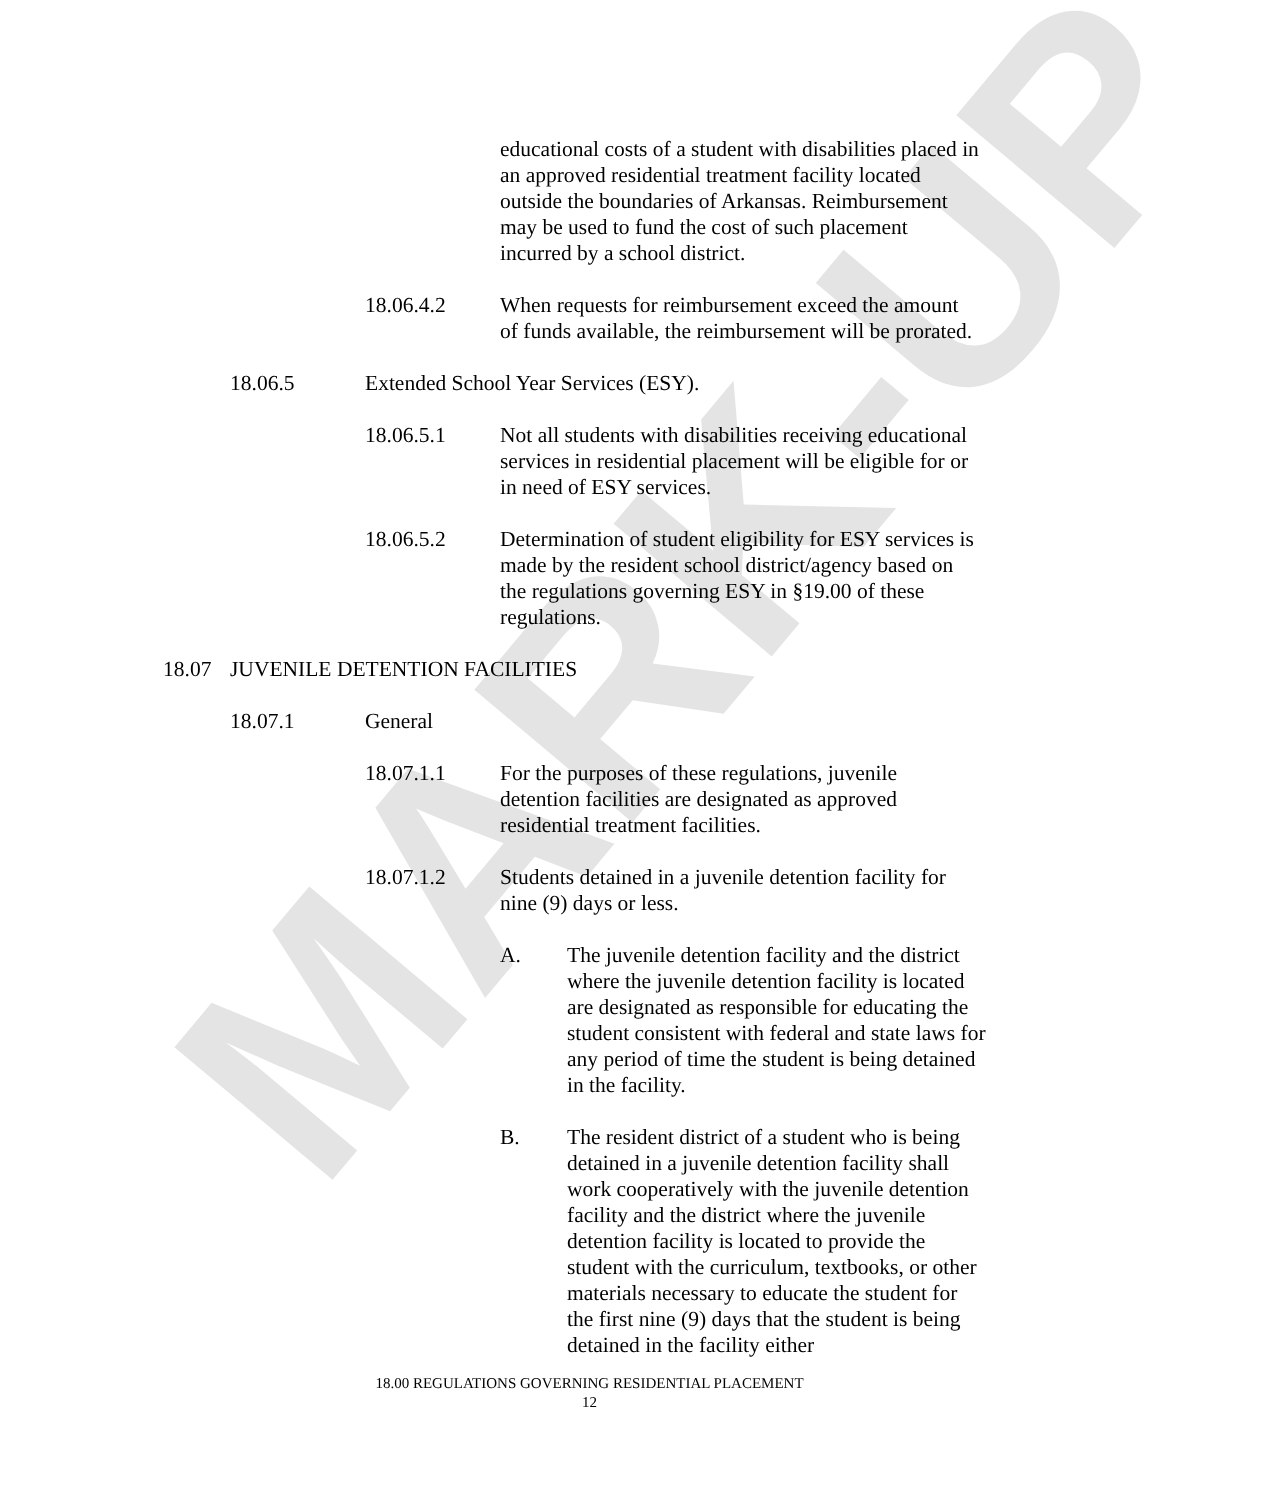MARK-UP
educational costs of a student with disabilities placed in an approved residential treatment facility located outside the boundaries of Arkansas. Reimbursement may be used to fund the cost of such placement incurred by a school district.
18.06.4.2 When requests for reimbursement exceed the amount of funds available, the reimbursement will be prorated.
18.06.5 Extended School Year Services (ESY).
18.06.5.1 Not all students with disabilities receiving educational services in residential placement will be eligible for or in need of ESY services.
18.06.5.2 Determination of student eligibility for ESY services is made by the resident school district/agency based on the regulations governing ESY in §19.00 of these regulations.
18.07 JUVENILE DETENTION FACILITIES
18.07.1 General
18.07.1.1 For the purposes of these regulations, juvenile detention facilities are designated as approved residential treatment facilities.
18.07.1.2 Students detained in a juvenile detention facility for nine (9) days or less.
A. The juvenile detention facility and the district where the juvenile detention facility is located are designated as responsible for educating the student consistent with federal and state laws for any period of time the student is being detained in the facility.
B. The resident district of a student who is being detained in a juvenile detention facility shall work cooperatively with the juvenile detention facility and the district where the juvenile detention facility is located to provide the student with the curriculum, textbooks, or other materials necessary to educate the student for the first nine (9) days that the student is being detained in the facility either
18.00 REGULATIONS GOVERNING RESIDENTIAL PLACEMENT
12